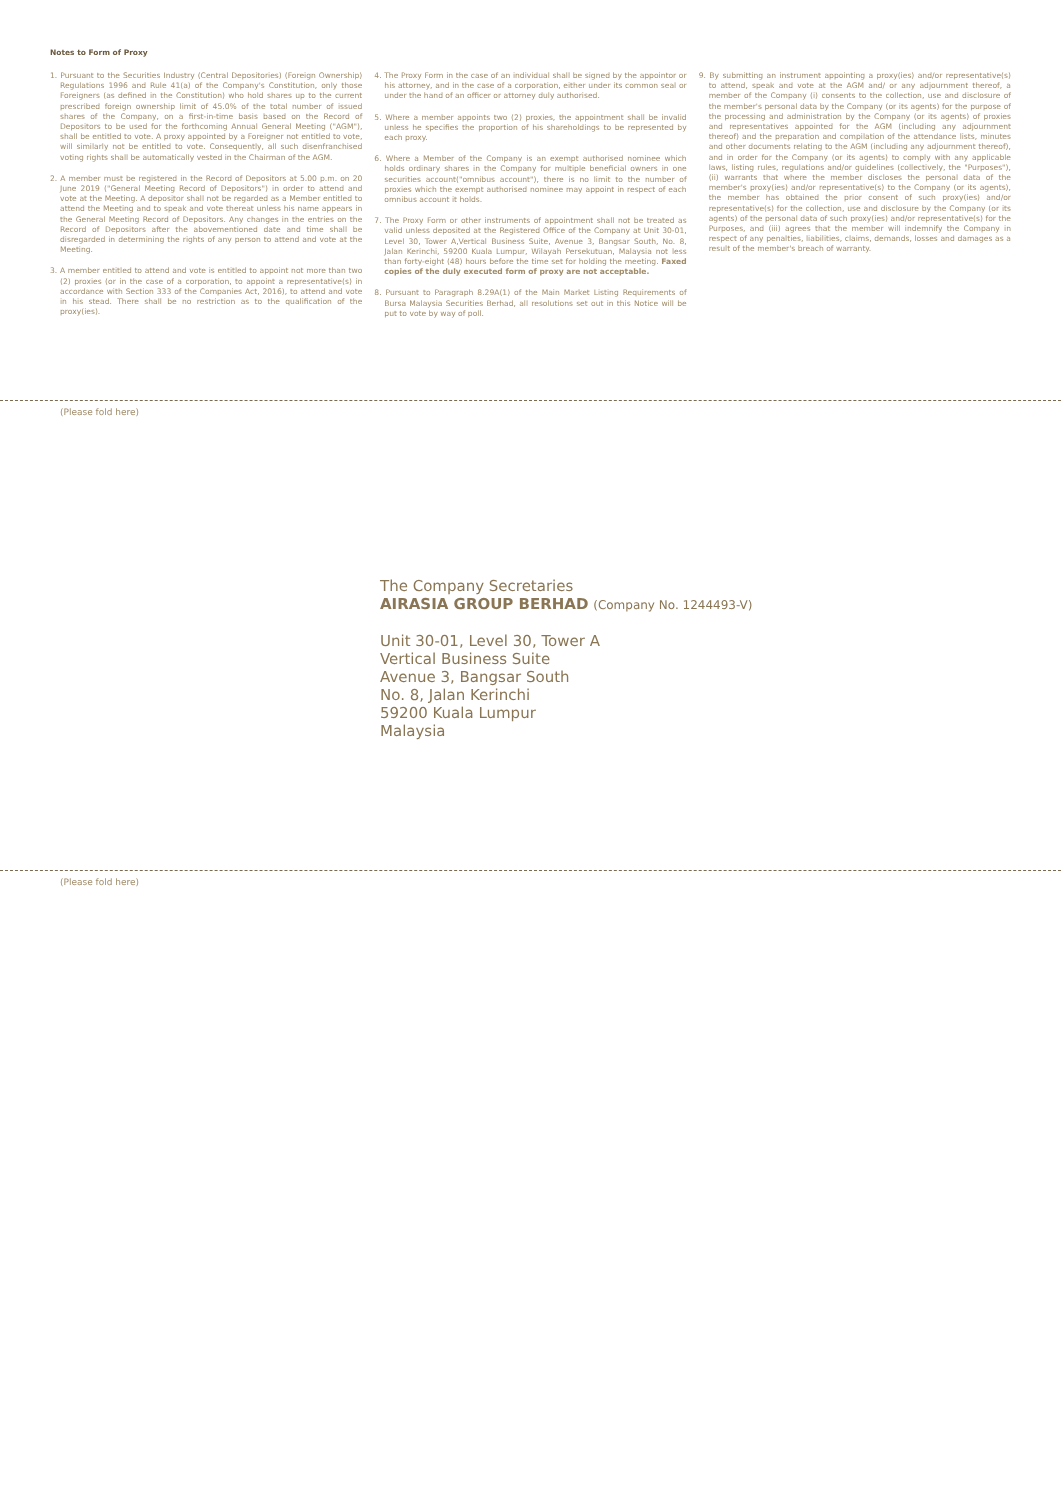Notes to Form of Proxy
1. Pursuant to the Securities Industry (Central Depositories) (Foreign Ownership) Regulations 1996 and Rule 41(a) of the Company's Constitution, only those Foreigners (as defined in the Constitution) who hold shares up to the current prescribed foreign ownership limit of 45.0% of the total number of issued shares of the Company, on a first-in-time basis based on the Record of Depositors to be used for the forthcoming Annual General Meeting ("AGM"), shall be entitled to vote. A proxy appointed by a Foreigner not entitled to vote, will similarly not be entitled to vote. Consequently, all such disenfranchised voting rights shall be automatically vested in the Chairman of the AGM.
2. A member must be registered in the Record of Depositors at 5.00 p.m. on 20 June 2019 ("General Meeting Record of Depositors") in order to attend and vote at the Meeting. A depositor shall not be regarded as a Member entitled to attend the Meeting and to speak and vote thereat unless his name appears in the General Meeting Record of Depositors. Any changes in the entries on the Record of Depositors after the abovementioned date and time shall be disregarded in determining the rights of any person to attend and vote at the Meeting.
3. A member entitled to attend and vote is entitled to appoint not more than two (2) proxies (or in the case of a corporation, to appoint a representative(s) in accordance with Section 333 of the Companies Act, 2016), to attend and vote in his stead. There shall be no restriction as to the qualification of the proxy(ies).
4. The Proxy Form in the case of an individual shall be signed by the appointor or his attorney, and in the case of a corporation, either under its common seal or under the hand of an officer or attorney duly authorised.
5. Where a member appoints two (2) proxies, the appointment shall be invalid unless he specifies the proportion of his shareholdings to be represented by each proxy.
6. Where a Member of the Company is an exempt authorised nominee which holds ordinary shares in the Company for multiple beneficial owners in one securities account("omnibus account"), there is no limit to the number of proxies which the exempt authorised nominee may appoint in respect of each omnibus account it holds.
7. The Proxy Form or other instruments of appointment shall not be treated as valid unless deposited at the Registered Office of the Company at Unit 30-01, Level 30, Tower A,Vertical Business Suite, Avenue 3, Bangsar South, No. 8, Jalan Kerinchi, 59200 Kuala Lumpur, Wilayah Persekutuan, Malaysia not less than forty-eight (48) hours before the time set for holding the meeting. Faxed copies of the duly executed form of proxy are not acceptable.
8. Pursuant to Paragraph 8.29A(1) of the Main Market Listing Requirements of Bursa Malaysia Securities Berhad, all resolutions set out in this Notice will be put to vote by way of poll.
9. By submitting an instrument appointing a proxy(ies) and/or representative(s) to attend, speak and vote at the AGM and/ or any adjournment thereof, a member of the Company (i) consents to the collection, use and disclosure of the member's personal data by the Company (or its agents) for the purpose of the processing and administration by the Company (or its agents) of proxies and representatives appointed for the AGM (including any adjournment thereof) and the preparation and compilation of the attendance lists, minutes and other documents relating to the AGM (including any adjournment thereof), and in order for the Company (or its agents) to comply with any applicable laws, listing rules, regulations and/or guidelines (collectively, the "Purposes"), (ii) warrants that where the member discloses the personal data of the member's proxy(ies) and/or representative(s) to the Company (or its agents), the member has obtained the prior consent of such proxy(ies) and/or representative(s) for the collection, use and disclosure by the Company (or its agents) of the personal data of such proxy(ies) and/or representative(s) for the Purposes, and (iii) agrees that the member will indemnify the Company in respect of any penalties, liabilities, claims, demands, losses and damages as a result of the member's breach of warranty.
(Please fold here)
The Company Secretaries
AIRASIA GROUP BERHAD (Company No. 1244493-V)
Unit 30-01, Level 30, Tower A
Vertical Business Suite
Avenue 3, Bangsar South
No. 8, Jalan Kerinchi
59200 Kuala Lumpur
Malaysia
(Please fold here)